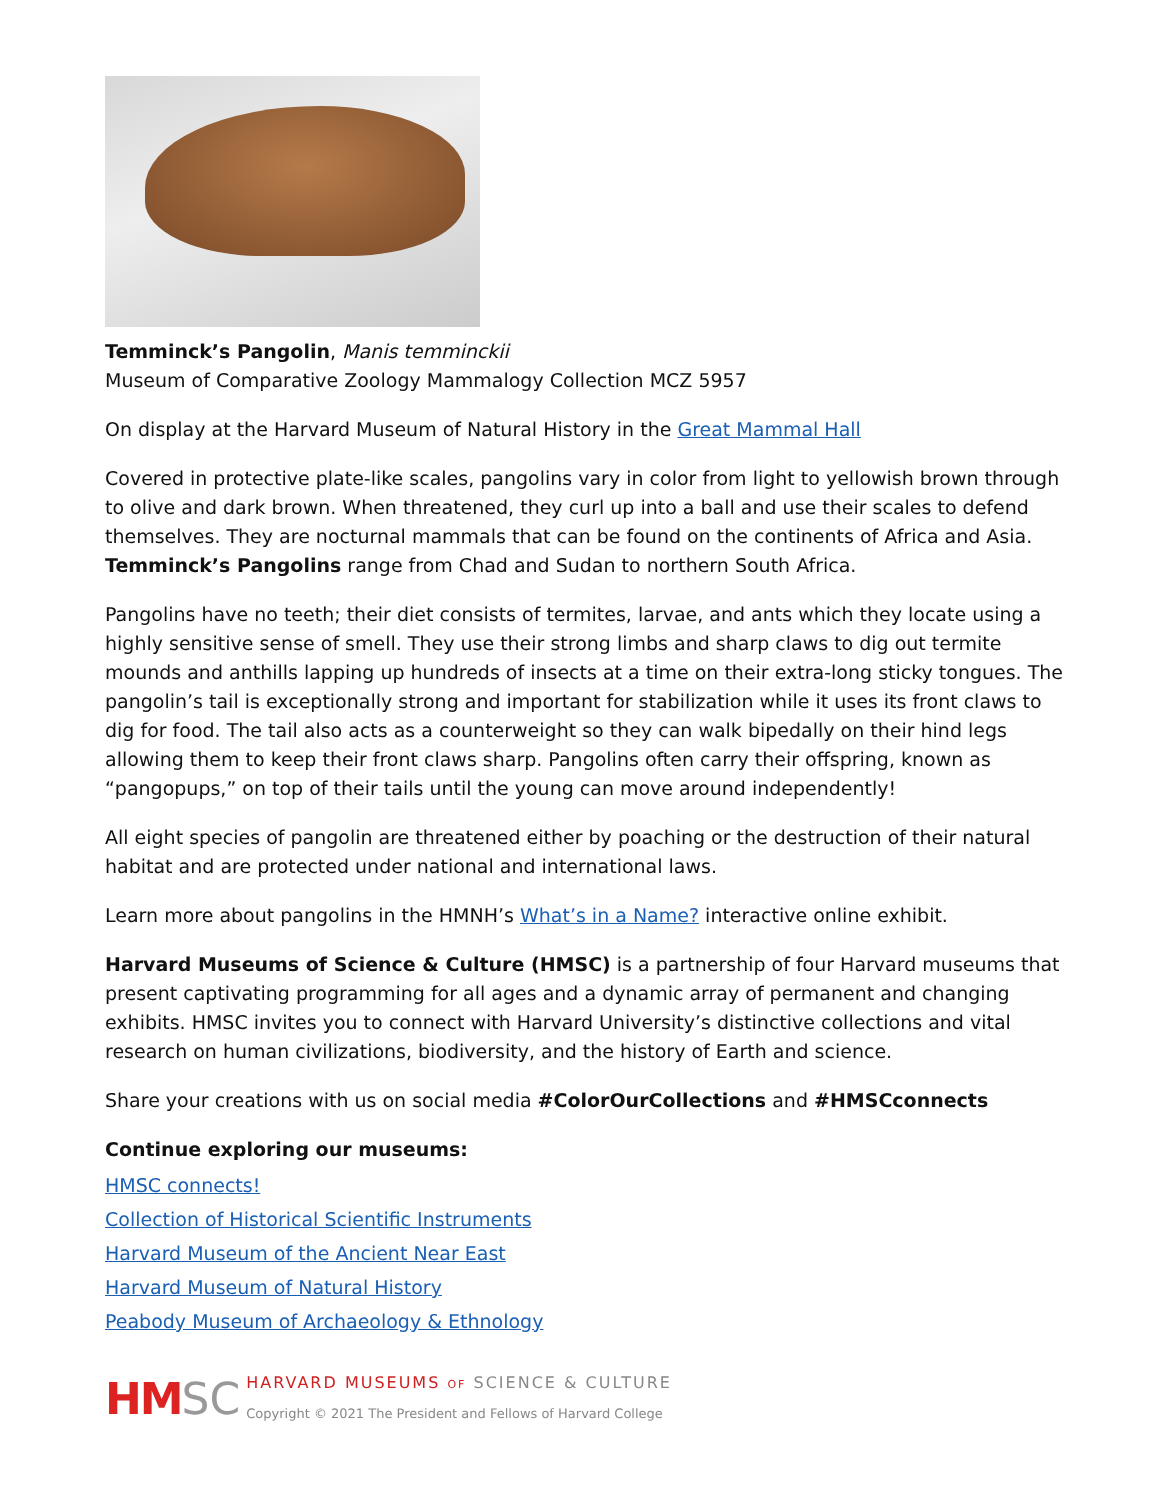Temminck’s Pangolin, Manis temminckii
Museum of Comparative Zoology Mammalogy Collection MCZ 5957
On display at the Harvard Museum of Natural History in the Great Mammal Hall
Covered in protective plate-like scales, pangolins vary in color from light to yellowish brown through to olive and dark brown. When threatened, they curl up into a ball and use their scales to defend themselves. They are nocturnal mammals that can be found on the continents of Africa and Asia. Temminck’s Pangolins range from Chad and Sudan to northern South Africa.
Pangolins have no teeth; their diet consists of termites, larvae, and ants which they locate using a highly sensitive sense of smell. They use their strong limbs and sharp claws to dig out termite mounds and anthills lapping up hundreds of insects at a time on their extra-long sticky tongues. The pangolin’s tail is exceptionally strong and important for stabilization while it uses its front claws to dig for food. The tail also acts as a counterweight so they can walk bipedally on their hind legs allowing them to keep their front claws sharp. Pangolins often carry their offspring, known as “pangopups,” on top of their tails until the young can move around independently!
All eight species of pangolin are threatened either by poaching or the destruction of their natural habitat and are protected under national and international laws.
Learn more about pangolins in the HMNH’s What’s in a Name? interactive online exhibit.
Harvard Museums of Science & Culture (HMSC) is a partnership of four Harvard museums that present captivating programming for all ages and a dynamic array of permanent and changing exhibits. HMSC invites you to connect with Harvard University’s distinctive collections and vital research on human civilizations, biodiversity, and the history of Earth and science.
Share your creations with us on social media #ColorOurCollections and #HMSCconnects
Continue exploring our museums:
HMSC connects!
Collection of Historical Scientific Instruments
Harvard Museum of the Ancient Near East
Harvard Museum of Natural History
Peabody Museum of Archaeology & Ethnology
HM SC
HARVARD MUSEUMS OF SCIENCE & CULTURE
Copyright © 2021 The President and Fellows of Harvard College